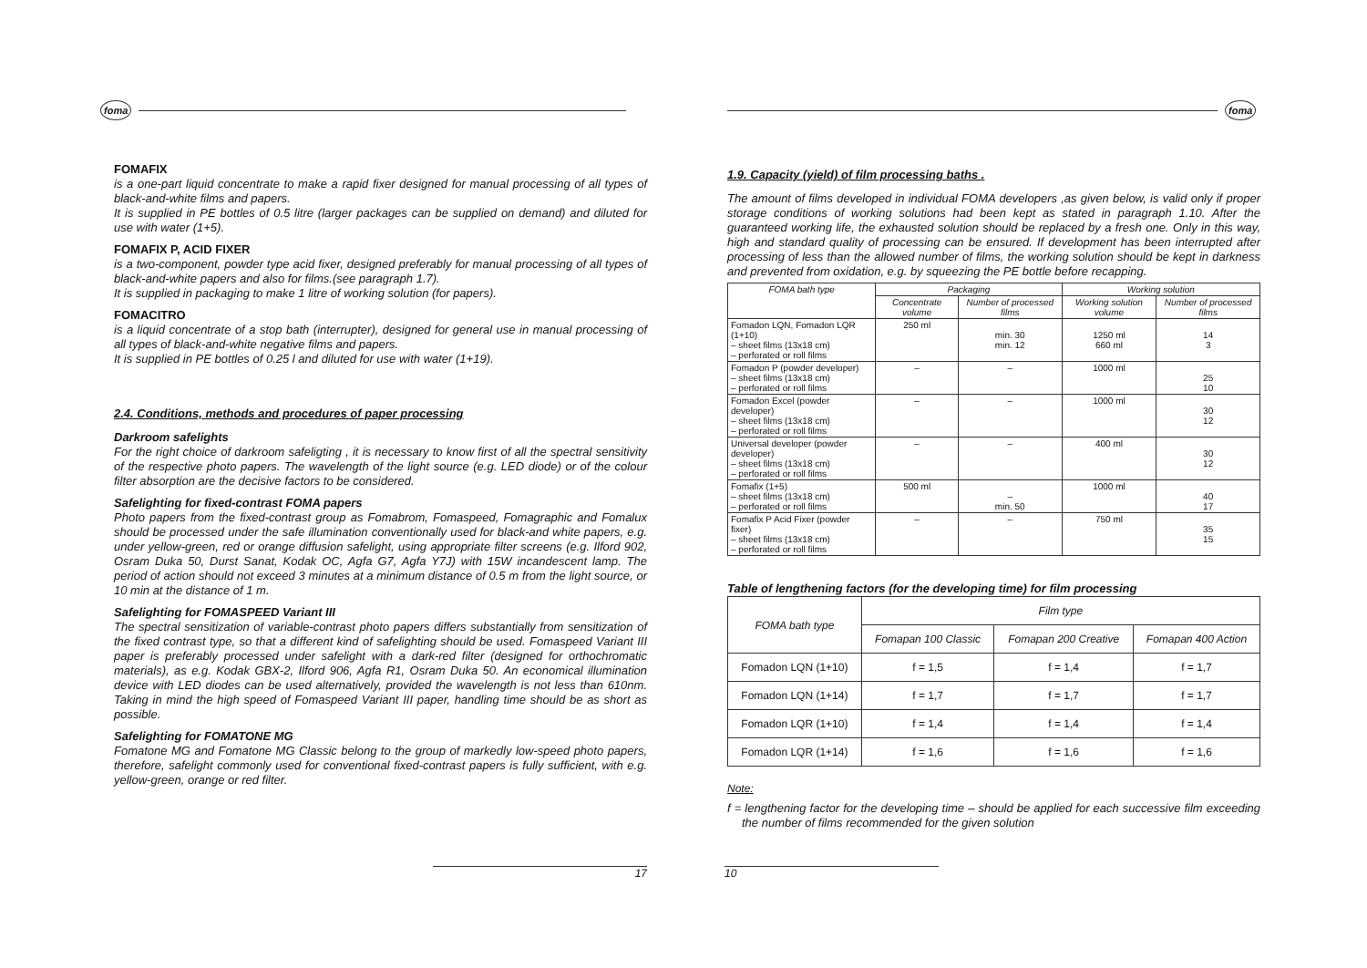foma
FOMAFIX
is a one-part liquid concentrate to make a rapid fixer designed for manual processing of all types of black-and-white films and papers.
It is supplied in PE bottles of 0.5 litre (larger packages can be supplied on demand) and diluted for use with water (1+5).
FOMAFIX P, ACID FIXER
is a two-component, powder type acid fixer, designed preferably for manual processing of all types of black-and-white papers and also for films.(see paragraph 1.7).
It is supplied in packaging to make 1 litre of working solution (for papers).
FOMACITRO
is a liquid concentrate of a stop bath (interrupter), designed for general use in manual processing of all types of black-and-white negative films and papers.
It is supplied in PE bottles of 0.25 l and diluted for use with water (1+19).
2.4. Conditions, methods and procedures of paper processing
Darkroom safelights
For the right choice of darkroom safeligting , it is necessary to know first of all the spectral sensitivity of the respective photo papers. The wavelength of the light source (e.g. LED diode) or of the colour filter absorption are the decisive factors to be considered.
Safelighting for fixed-contrast FOMA papers
Photo papers from the fixed-contrast group as Fomabrom, Fomaspeed, Fomagraphic and Fomalux should be processed under the safe illumination conventionally used for black-and white papers, e.g. under yellow-green, red or orange diffusion safelight, using appropriate filter screens (e.g. Ilford 902, Osram Duka 50, Durst Sanat, Kodak OC, Agfa G7, Agfa Y7J) with 15W incandescent lamp. The period of action should not exceed 3 minutes at a minimum distance of 0.5 m from the light source, or 10 min at the distance of 1 m.
Safelighting for FOMASPEED Variant III
The spectral sensitization of variable-contrast photo papers differs substantially from sensitization of the fixed contrast type, so that a different kind of safelighting should be used. Fomaspeed Variant III paper is preferably processed under safelight with a dark-red filter (designed for orthochromatic materials), as e.g. Kodak GBX-2, Ilford 906, Agfa R1, Osram Duka 50. An economical illumination device with LED diodes can be used alternatively, provided the wavelength is not less than 610nm. Taking in mind the high speed of Fomaspeed Variant III paper, handling time should be as short as possible.
Safelighting for FOMATONE MG
Fomatone MG and Fomatone MG Classic belong to the group of markedly low-speed photo papers, therefore, safelight commonly used for conventional fixed-contrast papers is fully sufficient, with e.g. yellow-green, orange or red filter.
17
foma
1.9. Capacity (yield) of film processing baths .
The amount of films developed in individual FOMA developers ,as given below, is valid only if proper storage conditions of working solutions had been kept as stated in paragraph 1.10. After the guaranteed working life, the exhausted solution should be replaced by a fresh one. Only in this way, high and standard quality of processing can be ensured. If development has been interrupted after processing of less than the allowed number of films, the working solution should be kept in darkness and prevented from oxidation, e.g. by squeezing the PE bottle before recapping.
| FOMA bath type | Packaging | | Working solution | |
| --- | --- | --- | --- | --- |
| | Concentrate volume | Number of processed films | Working solution volume | Number of processed films |
| Fomadon LQN, Fomadon LQR (1+10) – sheet films (13x18 cm) – perforated or roll films | 250 ml | min. 30 min. 12 | 1250 ml 660 ml | 14 3 |
| Fomadon P (powder developer) – sheet films (13x18 cm) – perforated or roll films | – | – | 1000 ml | 25 10 |
| Fomadon Excel (powder developer) – sheet films (13x18 cm) – perforated or roll films | – | – | 1000 ml | 30 12 |
| Universal developer (powder developer) – sheet films (13x18 cm) – perforated or roll films | – | – | 400 ml | 30 12 |
| Fomafix (1+5) – sheet films (13x18 cm) – perforated or roll films | 500 ml | – min. 50 | 1000 ml | 40 17 |
| Fomafix P Acid Fixer (powder fixer) – sheet films (13x18 cm) – perforated or roll films | – | – | 750 ml | 35 15 |
Table of lengthening factors (for the developing time) for film processing
| FOMA bath type | Film type | | |
| --- | --- | --- | --- |
| | Fomapan 100 Classic | Fomapan 200 Creative | Fomapan 400 Action |
| Fomadon LQN (1+10) | f = 1,5 | f = 1,4 | f = 1,7 |
| Fomadon LQN (1+14) | f = 1,7 | f = 1,7 | f = 1,7 |
| Fomadon LQR (1+10) | f = 1,4 | f = 1,4 | f = 1,4 |
| Fomadon LQR (1+14) | f = 1,6 | f = 1,6 | f = 1,6 |
Note:
f = lengthening factor for the developing time – should be applied for each successive film exceeding the number of films recommended for the given solution
10